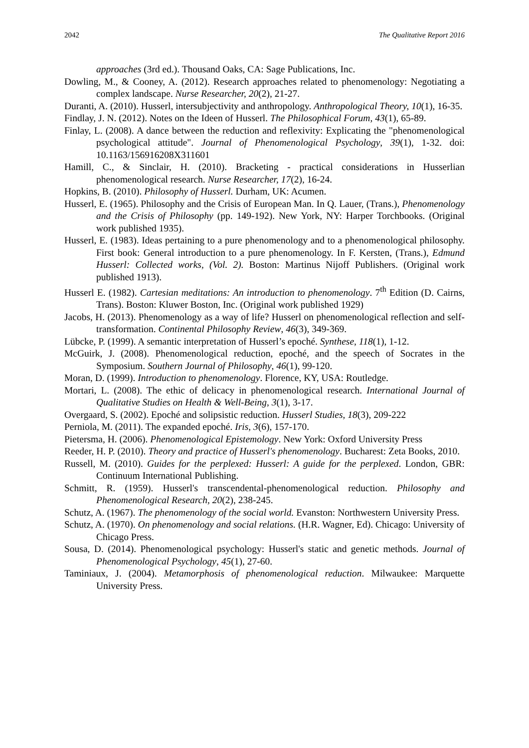2042 The Qualitative Report 2016
approaches (3rd ed.). Thousand Oaks, CA: Sage Publications, Inc.
Dowling, M., & Cooney, A. (2012). Research approaches related to phenomenology: Negotiating a complex landscape. Nurse Researcher, 20(2), 21-27.
Duranti, A. (2010). Husserl, intersubjectivity and anthropology. Anthropological Theory, 10(1), 16-35.
Findlay, J. N. (2012). Notes on the Ideen of Husserl. The Philosophical Forum, 43(1), 65-89.
Finlay, L. (2008). A dance between the reduction and reflexivity: Explicating the "phenomenological psychological attitude". Journal of Phenomenological Psychology, 39(1), 1-32. doi: 10.1163/156916208X311601
Hamill, C., & Sinclair, H. (2010). Bracketing - practical considerations in Husserlian phenomenological research. Nurse Researcher, 17(2), 16-24.
Hopkins, B. (2010). Philosophy of Husserl. Durham, UK: Acumen.
Husserl, E. (1965). Philosophy and the Crisis of European Man. In Q. Lauer, (Trans.), Phenomenology and the Crisis of Philosophy (pp. 149-192). New York, NY: Harper Torchbooks. (Original work published 1935).
Husserl, E. (1983). Ideas pertaining to a pure phenomenology and to a phenomenological philosophy. First book: General introduction to a pure phenomenology. In F. Kersten, (Trans.), Edmund Husserl: Collected works, (Vol. 2). Boston: Martinus Nijoff Publishers. (Original work published 1913).
Husserl E. (1982). Cartesian meditations: An introduction to phenomenology. 7<sup>th</sup> Edition (D. Cairns, Trans). Boston: Kluwer Boston, Inc. (Original work published 1929)
Jacobs, H. (2013). Phenomenology as a way of life? Husserl on phenomenological reflection and self-transformation. Continental Philosophy Review, 46(3), 349-369.
Lübcke, P. (1999). A semantic interpretation of Husserl’s epoché. Synthese, 118(1), 1-12.
McGuirk, J. (2008). Phenomenological reduction, epoché, and the speech of Socrates in the Symposium. Southern Journal of Philosophy, 46(1), 99-120.
Moran, D. (1999). Introduction to phenomenology. Florence, KY, USA: Routledge.
Mortari, L. (2008). The ethic of delicacy in phenomenological research. International Journal of Qualitative Studies on Health & Well-Being, 3(1), 3-17.
Overgaard, S. (2002). Epoché and solipsistic reduction. Husserl Studies, 18(3), 209-222
Perniola, M. (2011). The expanded epoché. Iris, 3(6), 157-170.
Pietersma, H. (2006). Phenomenological Epistemology. New York: Oxford University Press
Reeder, H. P. (2010). Theory and practice of Husserl's phenomenology. Bucharest: Zeta Books, 2010.
Russell, M. (2010). Guides for the perplexed: Husserl: A guide for the perplexed. London, GBR: Continuum International Publishing.
Schmitt, R. (1959). Husserl's transcendental-phenomenological reduction. Philosophy and Phenomenological Research, 20(2), 238-245.
Schutz, A. (1967). The phenomenology of the social world. Evanston: Northwestern University Press.
Schutz, A. (1970). On phenomenology and social relations. (H.R. Wagner, Ed). Chicago: University of Chicago Press.
Sousa, D. (2014). Phenomenological psychology: Husserl's static and genetic methods. Journal of Phenomenological Psychology, 45(1), 27-60.
Taminiaux, J. (2004). Metamorphosis of phenomenological reduction. Milwaukee: Marquette University Press.